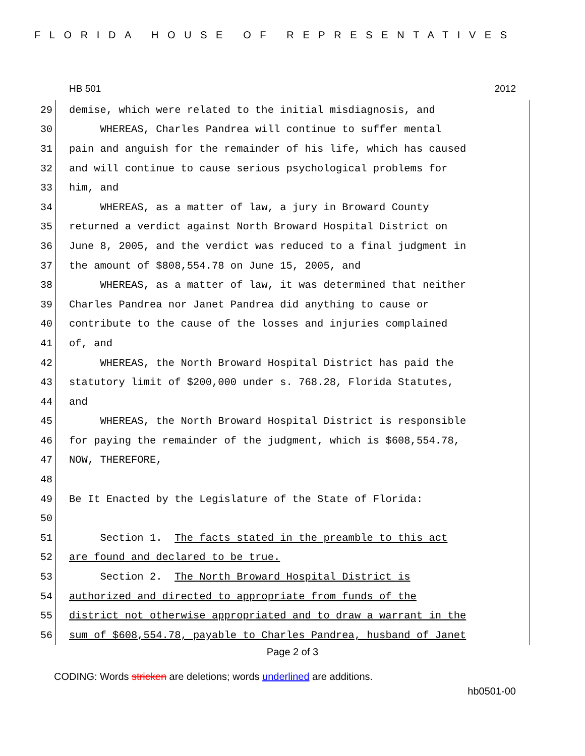FLORIDA HOUSE OF REPRESENTATIVES
HB 501 2012
29
demise, which were related to the initial misdiagnosis, and
30
WHEREAS, Charles Pandrea will continue to suffer mental
31
pain and anguish for the remainder of his life, which has caused
32
and will continue to cause serious psychological problems for
33
him, and
34
WHEREAS, as a matter of law, a jury in Broward County
35
returned a verdict against North Broward Hospital District on
36
June 8, 2005, and the verdict was reduced to a final judgment in
37
the amount of $808,554.78 on June 15, 2005, and
38
WHEREAS, as a matter of law, it was determined that neither
39
Charles Pandrea nor Janet Pandrea did anything to cause or
40
contribute to the cause of the losses and injuries complained
41
of, and
42
WHEREAS, the North Broward Hospital District has paid the
43
statutory limit of $200,000 under s. 768.28, Florida Statutes,
44
and
45
WHEREAS, the North Broward Hospital District is responsible
46
for paying the remainder of the judgment, which is $608,554.78,
47
NOW, THEREFORE,
48
49
Be It Enacted by the Legislature of the State of Florida:
50
51
Section 1. The facts stated in the preamble to this act
52
are found and declared to be true.
53
Section 2. The North Broward Hospital District is
54
authorized and directed to appropriate from funds of the
55
district not otherwise appropriated and to draw a warrant in the
56
sum of $608,554.78, payable to Charles Pandrea, husband of Janet
Page 2 of 3
CODING: Words stricken are deletions; words underlined are additions.
hb0501-00